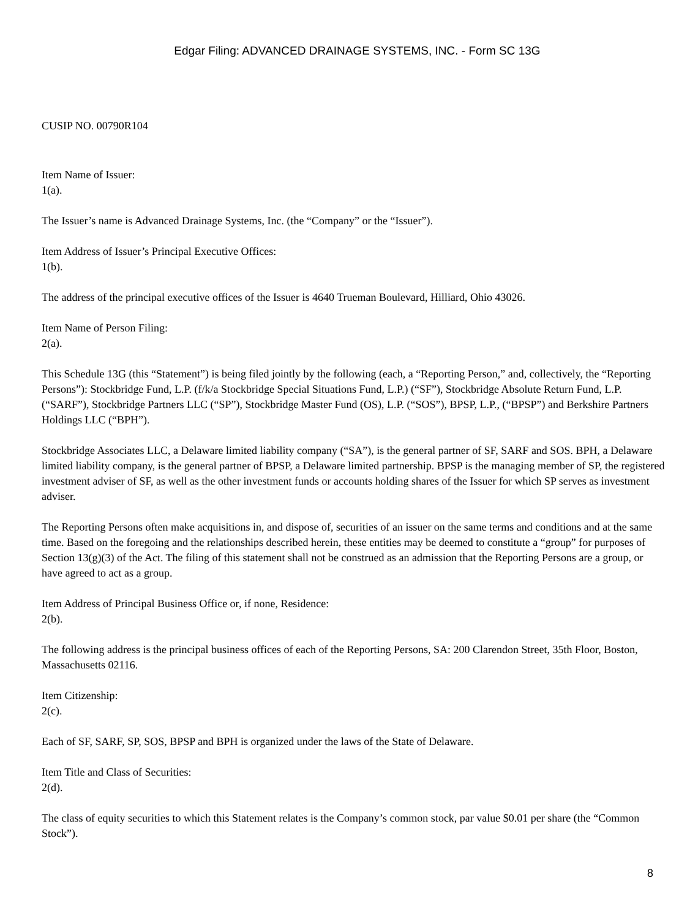Edgar Filing: ADVANCED DRAINAGE SYSTEMS, INC. - Form SC 13G
CUSIP NO. 00790R104
Item Name of Issuer:
1(a).
The Issuer’s name is Advanced Drainage Systems, Inc. (the “Company” or the “Issuer”).
Item Address of Issuer’s Principal Executive Offices:
1(b).
The address of the principal executive offices of the Issuer is 4640 Trueman Boulevard, Hilliard, Ohio 43026.
Item Name of Person Filing:
2(a).
This Schedule 13G (this “Statement”) is being filed jointly by the following (each, a “Reporting Person,” and, collectively, the “Reporting Persons”): Stockbridge Fund, L.P. (f/k/a Stockbridge Special Situations Fund, L.P.) (“SF”), Stockbridge Absolute Return Fund, L.P. (“SARF”), Stockbridge Partners LLC (“SP”), Stockbridge Master Fund (OS), L.P. (“SOS”), BPSP, L.P., (“BPSP”) and Berkshire Partners Holdings LLC (“BPH”).
Stockbridge Associates LLC, a Delaware limited liability company (“SA”), is the general partner of SF, SARF and SOS. BPH, a Delaware limited liability company, is the general partner of BPSP, a Delaware limited partnership. BPSP is the managing member of SP, the registered investment adviser of SF, as well as the other investment funds or accounts holding shares of the Issuer for which SP serves as investment adviser.
The Reporting Persons often make acquisitions in, and dispose of, securities of an issuer on the same terms and conditions and at the same time. Based on the foregoing and the relationships described herein, these entities may be deemed to constitute a “group” for purposes of Section 13(g)(3) of the Act. The filing of this statement shall not be construed as an admission that the Reporting Persons are a group, or have agreed to act as a group.
Item Address of Principal Business Office or, if none, Residence:
2(b).
The following address is the principal business offices of each of the Reporting Persons, SA: 200 Clarendon Street, 35th Floor, Boston, Massachusetts 02116.
Item Citizenship:
2(c).
Each of SF, SARF, SP, SOS, BPSP and BPH is organized under the laws of the State of Delaware.
Item Title and Class of Securities:
2(d).
The class of equity securities to which this Statement relates is the Company’s common stock, par value $0.01 per share (the “Common Stock”).
8